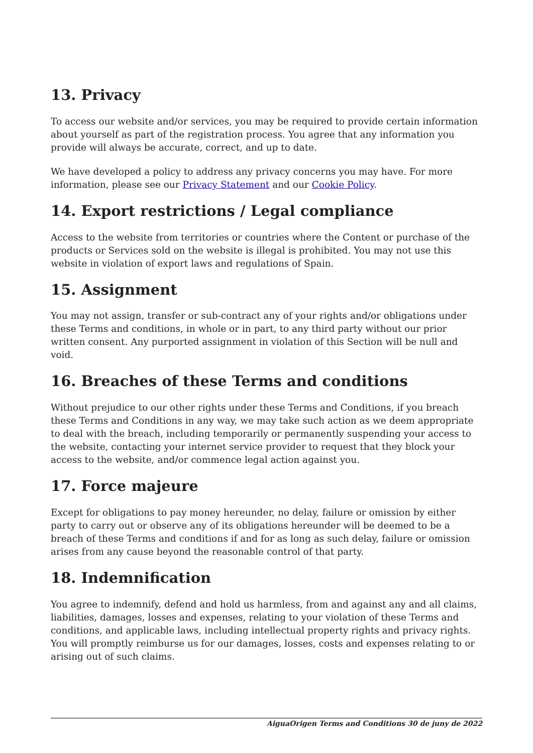13. Privacy
To access our website and/or services, you may be required to provide certain information about yourself as part of the registration process. You agree that any information you provide will always be accurate, correct, and up to date.
We have developed a policy to address any privacy concerns you may have. For more information, please see our Privacy Statement and our Cookie Policy.
14. Export restrictions / Legal compliance
Access to the website from territories or countries where the Content or purchase of the products or Services sold on the website is illegal is prohibited. You may not use this website in violation of export laws and regulations of Spain.
15. Assignment
You may not assign, transfer or sub-contract any of your rights and/or obligations under these Terms and conditions, in whole or in part, to any third party without our prior written consent. Any purported assignment in violation of this Section will be null and void.
16. Breaches of these Terms and conditions
Without prejudice to our other rights under these Terms and Conditions, if you breach these Terms and Conditions in any way, we may take such action as we deem appropriate to deal with the breach, including temporarily or permanently suspending your access to the website, contacting your internet service provider to request that they block your access to the website, and/or commence legal action against you.
17. Force majeure
Except for obligations to pay money hereunder, no delay, failure or omission by either party to carry out or observe any of its obligations hereunder will be deemed to be a breach of these Terms and conditions if and for as long as such delay, failure or omission arises from any cause beyond the reasonable control of that party.
18. Indemnification
You agree to indemnify, defend and hold us harmless, from and against any and all claims, liabilities, damages, losses and expenses, relating to your violation of these Terms and conditions, and applicable laws, including intellectual property rights and privacy rights. You will promptly reimburse us for our damages, losses, costs and expenses relating to or arising out of such claims.
AiguaOrigen Terms and Conditions 30 de juny de 2022